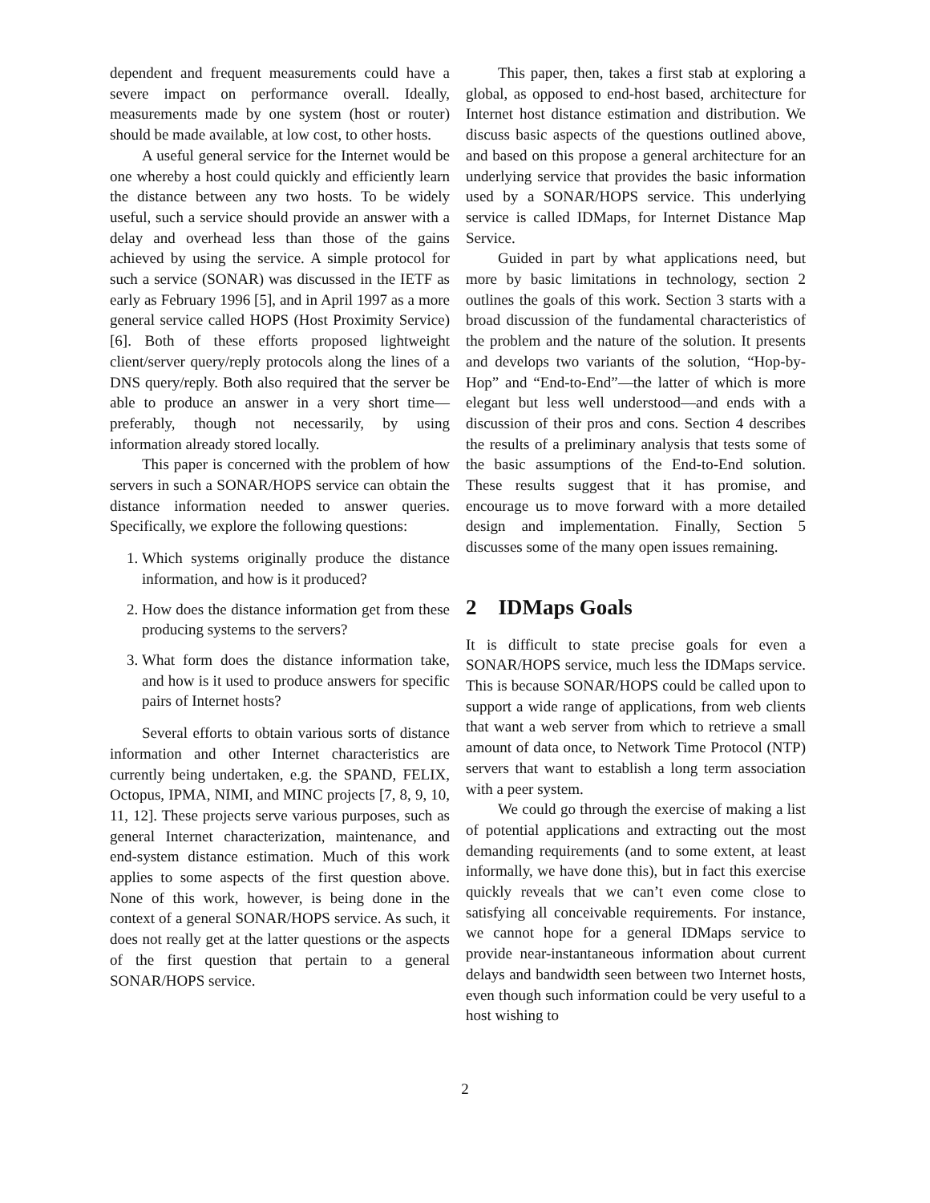dependent and frequent measurements could have a severe impact on performance overall. Ideally, measurements made by one system (host or router) should be made available, at low cost, to other hosts.
A useful general service for the Internet would be one whereby a host could quickly and efficiently learn the distance between any two hosts. To be widely useful, such a service should provide an answer with a delay and overhead less than those of the gains achieved by using the service. A simple protocol for such a service (SONAR) was discussed in the IETF as early as February 1996 [5], and in April 1997 as a more general service called HOPS (Host Proximity Service) [6]. Both of these efforts proposed lightweight client/server query/reply protocols along the lines of a DNS query/reply. Both also required that the server be able to produce an answer in a very short time—preferably, though not necessarily, by using information already stored locally.
This paper is concerned with the problem of how servers in such a SONAR/HOPS service can obtain the distance information needed to answer queries. Specifically, we explore the following questions:
1. Which systems originally produce the distance information, and how is it produced?
2. How does the distance information get from these producing systems to the servers?
3. What form does the distance information take, and how is it used to produce answers for specific pairs of Internet hosts?
Several efforts to obtain various sorts of distance information and other Internet characteristics are currently being undertaken, e.g. the SPAND, FELIX, Octopus, IPMA, NIMI, and MINC projects [7, 8, 9, 10, 11, 12]. These projects serve various purposes, such as general Internet characterization, maintenance, and end-system distance estimation. Much of this work applies to some aspects of the first question above. None of this work, however, is being done in the context of a general SONAR/HOPS service. As such, it does not really get at the latter questions or the aspects of the first question that pertain to a general SONAR/HOPS service.
This paper, then, takes a first stab at exploring a global, as opposed to end-host based, architecture for Internet host distance estimation and distribution. We discuss basic aspects of the questions outlined above, and based on this propose a general architecture for an underlying service that provides the basic information used by a SONAR/HOPS service. This underlying service is called IDMaps, for Internet Distance Map Service.
Guided in part by what applications need, but more by basic limitations in technology, section 2 outlines the goals of this work. Section 3 starts with a broad discussion of the fundamental characteristics of the problem and the nature of the solution. It presents and develops two variants of the solution, “Hop-by-Hop” and “End-to-End”—the latter of which is more elegant but less well understood—and ends with a discussion of their pros and cons. Section 4 describes the results of a preliminary analysis that tests some of the basic assumptions of the End-to-End solution. These results suggest that it has promise, and encourage us to move forward with a more detailed design and implementation. Finally, Section 5 discusses some of the many open issues remaining.
2 IDMaps Goals
It is difficult to state precise goals for even a SONAR/HOPS service, much less the IDMaps service. This is because SONAR/HOPS could be called upon to support a wide range of applications, from web clients that want a web server from which to retrieve a small amount of data once, to Network Time Protocol (NTP) servers that want to establish a long term association with a peer system.
We could go through the exercise of making a list of potential applications and extracting out the most demanding requirements (and to some extent, at least informally, we have done this), but in fact this exercise quickly reveals that we can’t even come close to satisfying all conceivable requirements. For instance, we cannot hope for a general IDMaps service to provide near-instantaneous information about current delays and bandwidth seen between two Internet hosts, even though such information could be very useful to a host wishing to
2